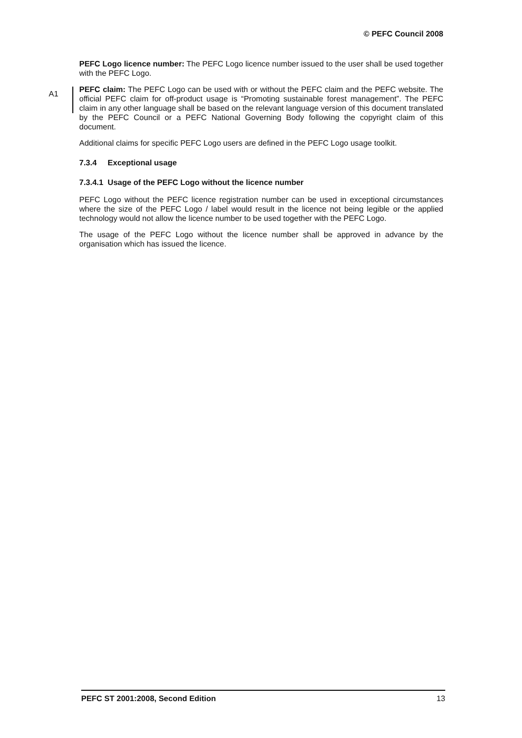© PEFC Council 2008
PEFC Logo licence number: The PEFC Logo licence number issued to the user shall be used together with the PEFC Logo.
A1
PEFC claim: The PEFC Logo can be used with or without the PEFC claim and the PEFC website. The official PEFC claim for off-product usage is “Promoting sustainable forest management”. The PEFC claim in any other language shall be based on the relevant language version of this document translated by the PEFC Council or a PEFC National Governing Body following the copyright claim of this document.
Additional claims for specific PEFC Logo users are defined in the PEFC Logo usage toolkit.
7.3.4 Exceptional usage
7.3.4.1 Usage of the PEFC Logo without the licence number
PEFC Logo without the PEFC licence registration number can be used in exceptional circumstances where the size of the PEFC Logo / label would result in the licence not being legible or the applied technology would not allow the licence number to be used together with the PEFC Logo.
The usage of the PEFC Logo without the licence number shall be approved in advance by the organisation which has issued the licence.
PEFC ST 2001:2008, Second Edition 13